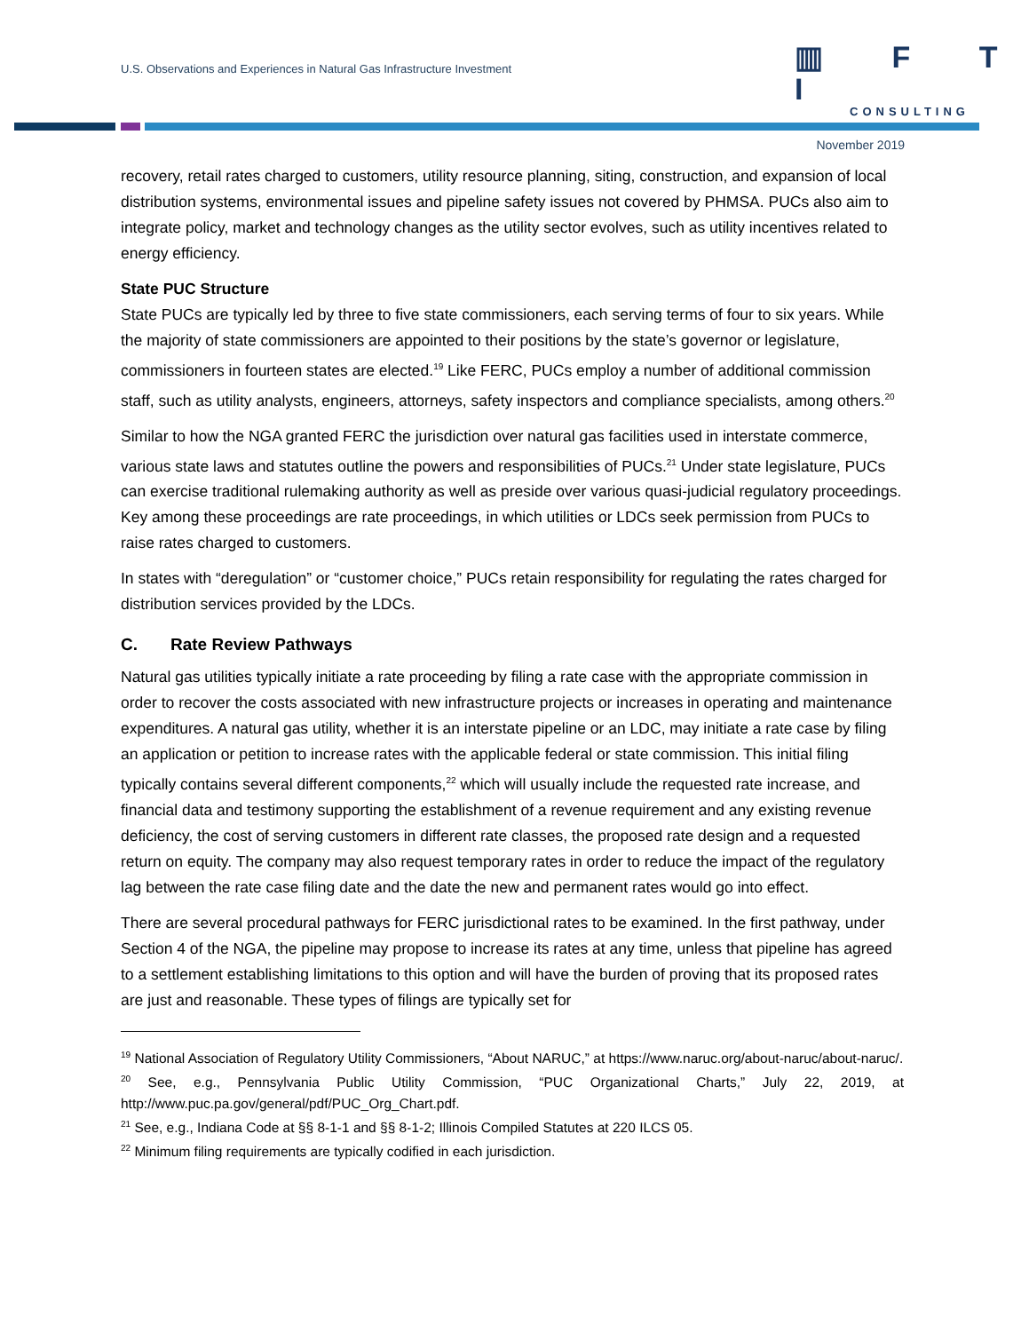U.S. Observations and Experiences in Natural Gas Infrastructure Investment
▥ F T I
CONSULTING
November 2019
recovery, retail rates charged to customers, utility resource planning, siting, construction, and expansion of local distribution systems, environmental issues and pipeline safety issues not covered by PHMSA. PUCs also aim to integrate policy, market and technology changes as the utility sector evolves, such as utility incentives related to energy efficiency.
State PUC Structure
State PUCs are typically led by three to five state commissioners, each serving terms of four to six years. While the majority of state commissioners are appointed to their positions by the state’s governor or legislature, commissioners in fourteen states are elected.<sup>19</sup> Like FERC, PUCs employ a number of additional commission staff, such as utility analysts, engineers, attorneys, safety inspectors and compliance specialists, among others.<sup>20</sup>
Similar to how the NGA granted FERC the jurisdiction over natural gas facilities used in interstate commerce, various state laws and statutes outline the powers and responsibilities of PUCs.<sup>21</sup> Under state legislature, PUCs can exercise traditional rulemaking authority as well as preside over various quasi-judicial regulatory proceedings. Key among these proceedings are rate proceedings, in which utilities or LDCs seek permission from PUCs to raise rates charged to customers.
In states with “deregulation” or “customer choice,” PUCs retain responsibility for regulating the rates charged for distribution services provided by the LDCs.
C. Rate Review Pathways
Natural gas utilities typically initiate a rate proceeding by filing a rate case with the appropriate commission in order to recover the costs associated with new infrastructure projects or increases in operating and maintenance expenditures. A natural gas utility, whether it is an interstate pipeline or an LDC, may initiate a rate case by filing an application or petition to increase rates with the applicable federal or state commission. This initial filing typically contains several different components,<sup>22</sup> which will usually include the requested rate increase, and financial data and testimony supporting the establishment of a revenue requirement and any existing revenue deficiency, the cost of serving customers in different rate classes, the proposed rate design and a requested return on equity. The company may also request temporary rates in order to reduce the impact of the regulatory lag between the rate case filing date and the date the new and permanent rates would go into effect.
There are several procedural pathways for FERC jurisdictional rates to be examined. In the first pathway, under Section 4 of the NGA, the pipeline may propose to increase its rates at any time, unless that pipeline has agreed to a settlement establishing limitations to this option and will have the burden of proving that its proposed rates are just and reasonable. These types of filings are typically set for
<sup>19</sup> National Association of Regulatory Utility Commissioners, “About NARUC,” at https://www.naruc.org/about-naruc/about-naruc/.
<sup>20</sup> See, e.g., Pennsylvania Public Utility Commission, “PUC Organizational Charts,” July 22, 2019, at http://www.puc.pa.gov/general/pdf/PUC_Org_Chart.pdf.
<sup>21</sup> See, e.g., Indiana Code at §§ 8-1-1 and §§ 8-1-2; Illinois Compiled Statutes at 220 ILCS 05.
<sup>22</sup> Minimum filing requirements are typically codified in each jurisdiction.